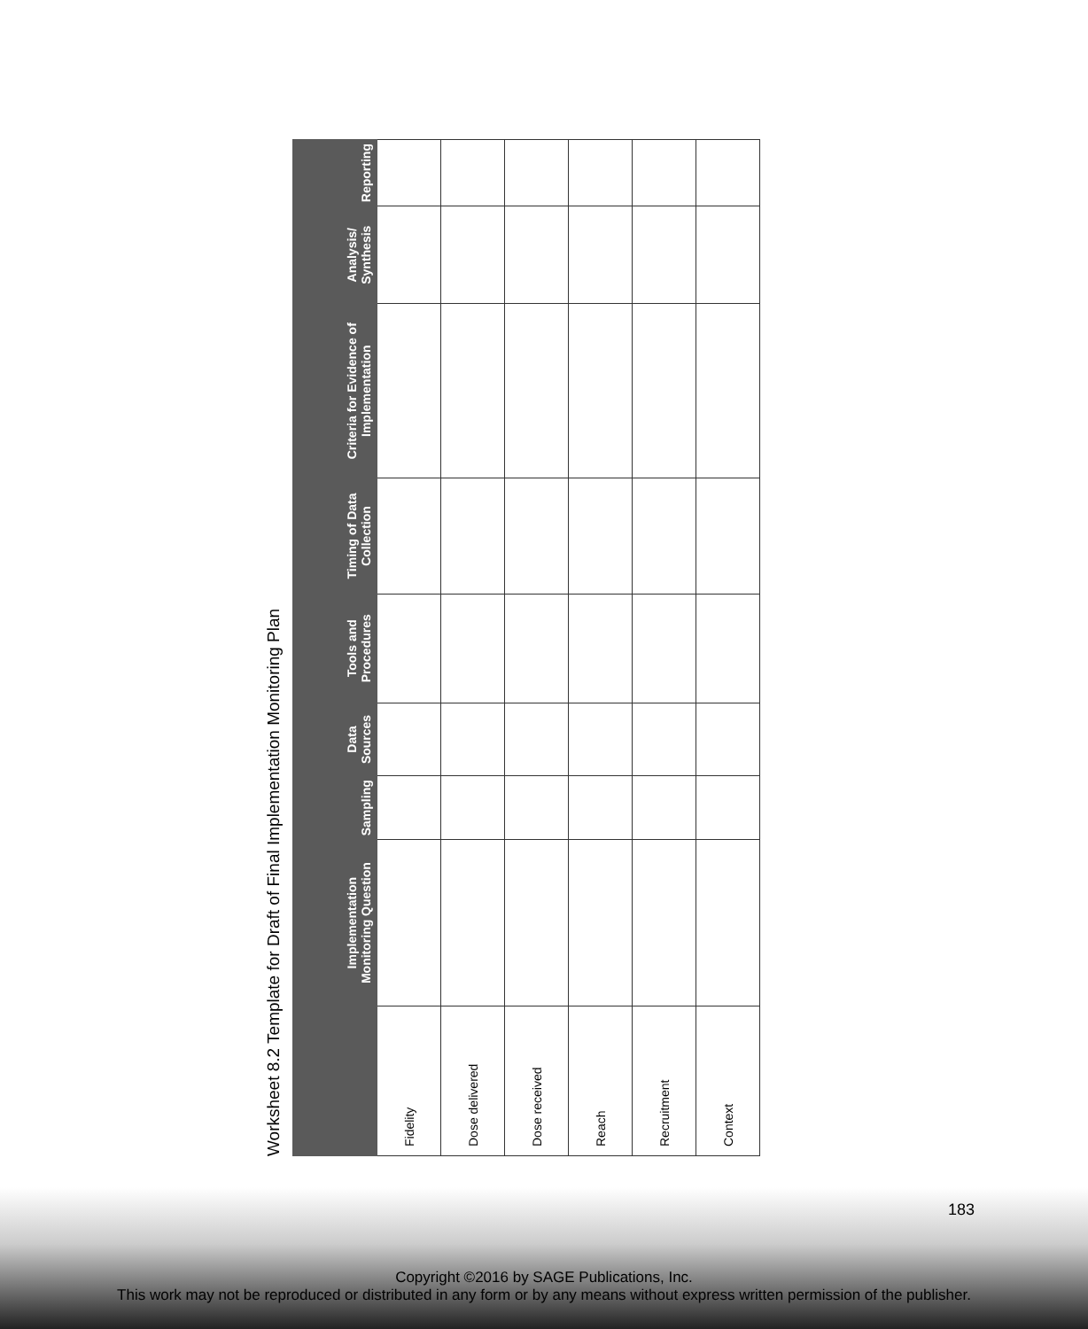Worksheet 8.2 Template for Draft of Final Implementation Monitoring Plan
| | Implementation Monitoring Question | Sampling | Data Sources | Tools and Procedures | Timing of Data Collection | Criteria for Evidence of Implementation | Analysis/ Synthesis | Reporting |
| --- | --- | --- | --- | --- | --- | --- | --- | --- |
| Fidelity | | | | | | | | |
| Dose delivered | | | | | | | | |
| Dose received | | | | | | | | |
| Reach | | | | | | | | |
| Recruitment | | | | | | | | |
| Context | | | | | | | | |
Copyright ©2016 by SAGE Publications, Inc.
This work may not be reproduced or distributed in any form or by any means without express written permission of the publisher.
183